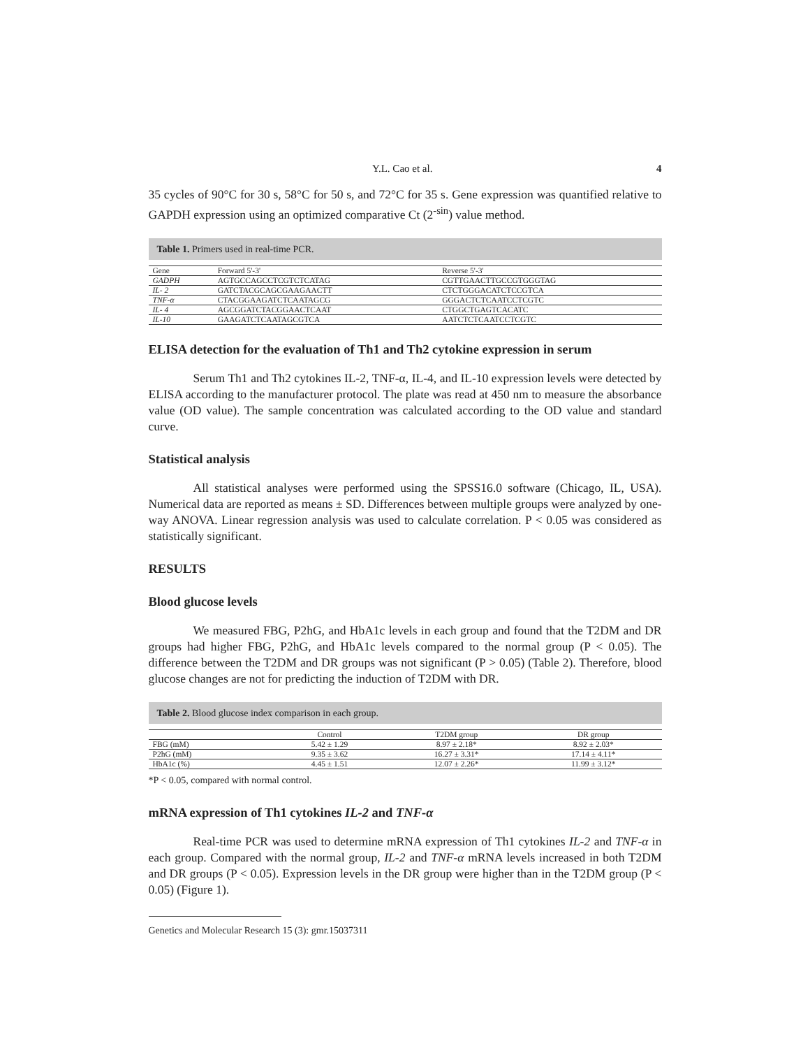Y.L. Cao et al. 4
35 cycles of 90°C for 30 s, 58°C for 50 s, and 72°C for 35 s. Gene expression was quantified relative to GAPDH expression using an optimized comparative Ct (2<sup>-sin</sup>) value method.
Table 1. Primers used in real-time PCR.
| Gene | Forward 5'-3' | Reverse 5'-3' |
| GADPH | AGTGCCAGCCTCGTCTCATAG | CGTTGAACTTGCCGTGGGTAG |
| IL- 2 | GATCTACGCAGCGAAGAACTT | CTCTGGGACATCTCCGTCA |
| TNF-α | CTACGGAAGATCTCAATAGCG | GGGACTCTCAATCCTCGTC |
| IL- 4 | AGCGGATCTACGGAACTCAAT | CTGGCTGAGTCACATC |
| IL-10 | GAAGATCTCAATAGCGTCA | AATCTCTCAATCCTCGTC |
ELISA detection for the evaluation of Th1 and Th2 cytokine expression in serum
Serum Th1 and Th2 cytokines IL-2, TNF-α, IL-4, and IL-10 expression levels were detected by ELISA according to the manufacturer protocol. The plate was read at 450 nm to measure the absorbance value (OD value). The sample concentration was calculated according to the OD value and standard curve.
Statistical analysis
All statistical analyses were performed using the SPSS16.0 software (Chicago, IL, USA). Numerical data are reported as means ± SD. Differences between multiple groups were analyzed by one-way ANOVA. Linear regression analysis was used to calculate correlation. P < 0.05 was considered as statistically significant.
RESULTS
Blood glucose levels
We measured FBG, P2hG, and HbA1c levels in each group and found that the T2DM and DR groups had higher FBG, P2hG, and HbA1c levels compared to the normal group (P < 0.05). The difference between the T2DM and DR groups was not significant (P > 0.05) (Table 2). Therefore, blood glucose changes are not for predicting the induction of T2DM with DR.
Table 2. Blood glucose index comparison in each group.
| | Control | T2DM group | DR group |
| FBG (mM) | 5.42 ± 1.29 | 8.97 ± 2.18* | 8.92 ± 2.03* |
| P2hG (mM) | 9.35 ± 3.62 | 16.27 ± 3.31* | 17.14 ± 4.11* |
| HbA1c (%) | 4.45 ± 1.51 | 12.07 ± 2.26* | 11.99 ± 3.12* |
*P < 0.05, compared with normal control.
mRNA expression of Th1 cytokines IL-2 and TNF-α
Real-time PCR was used to determine mRNA expression of Th1 cytokines IL-2 and TNF-α in each group. Compared with the normal group, IL-2 and TNF-α mRNA levels increased in both T2DM and DR groups (P < 0.05). Expression levels in the DR group were higher than in the T2DM group (P < 0.05) (Figure 1).
Genetics and Molecular Research 15 (3): gmr.15037311